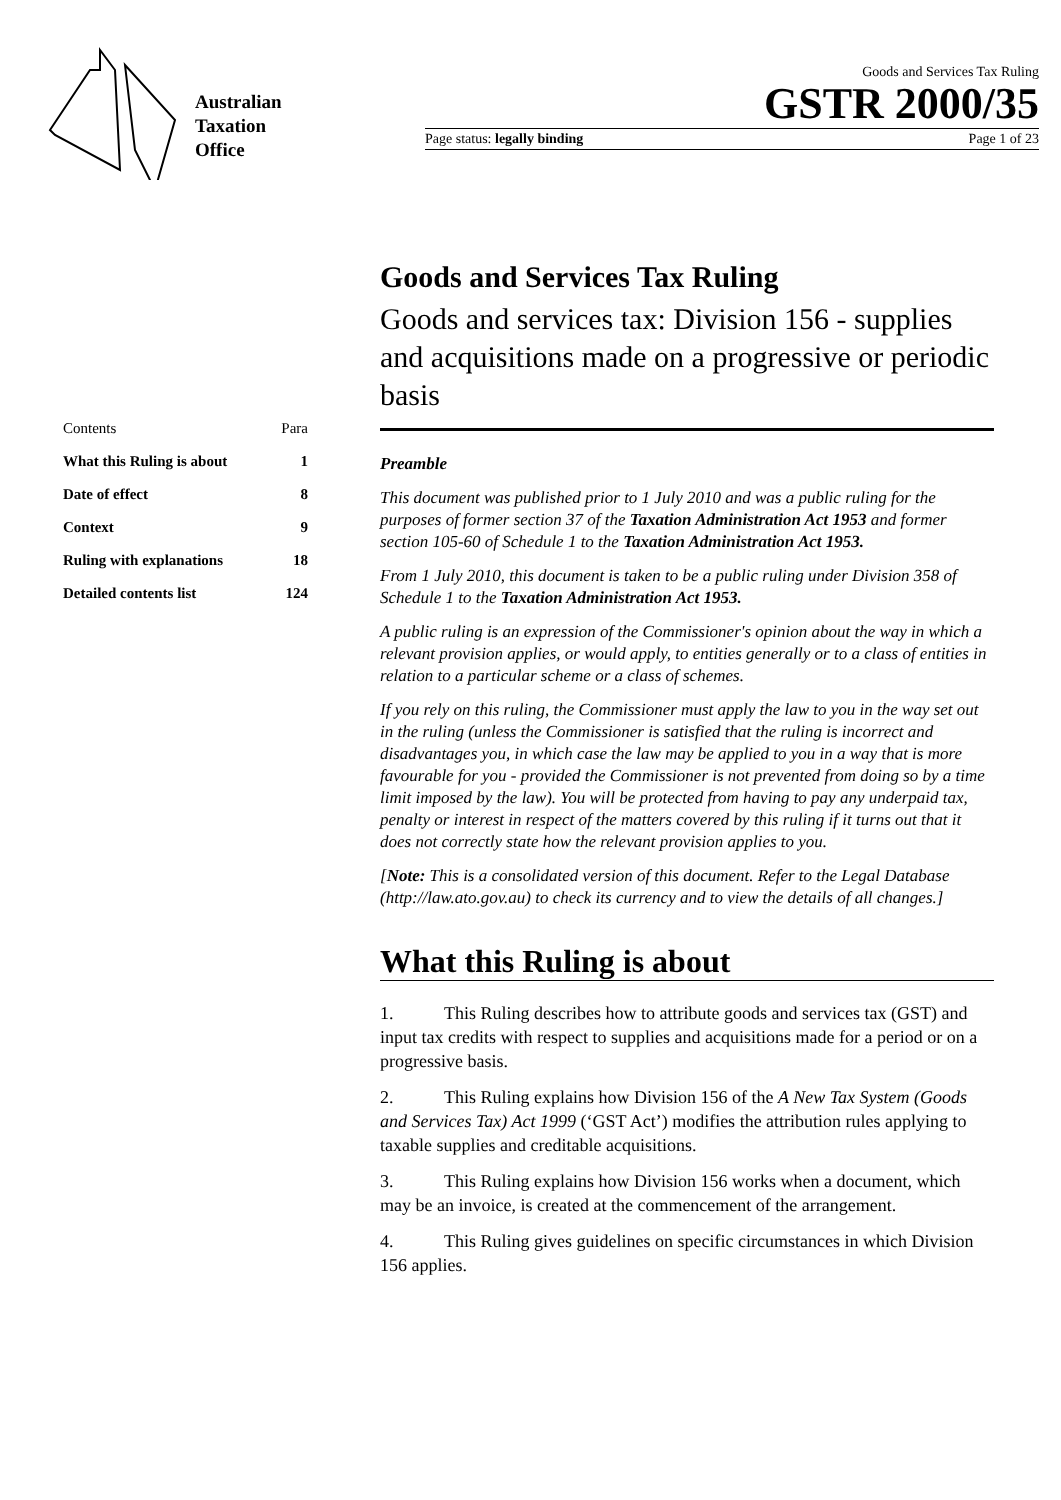Australian
Taxation
Office
Goods and Services Tax Ruling
GSTR 2000/35
Page status: legally binding Page 1 of 23
| Contents | Para |
| What this Ruling is about | 1 |
| Date of effect | 8 |
| Context | 9 |
| Ruling with explanations | 18 |
| Detailed contents list | 124 |
Goods and Services Tax Ruling
Goods and services tax: Division 156 - supplies and acquisitions made on a progressive or periodic basis
Preamble
This document was published prior to 1 July 2010 and was a public ruling for the purposes of former section 37 of the Taxation Administration Act 1953 and former section 105-60 of Schedule 1 to the Taxation Administration Act 1953.
From 1 July 2010, this document is taken to be a public ruling under Division 358 of Schedule 1 to the Taxation Administration Act 1953.
A public ruling is an expression of the Commissioner's opinion about the way in which a relevant provision applies, or would apply, to entities generally or to a class of entities in relation to a particular scheme or a class of schemes.
If you rely on this ruling, the Commissioner must apply the law to you in the way set out in the ruling (unless the Commissioner is satisfied that the ruling is incorrect and disadvantages you, in which case the law may be applied to you in a way that is more favourable for you - provided the Commissioner is not prevented from doing so by a time limit imposed by the law). You will be protected from having to pay any underpaid tax, penalty or interest in respect of the matters covered by this ruling if it turns out that it does not correctly state how the relevant provision applies to you.
[Note: This is a consolidated version of this document. Refer to the Legal Database (http://law.ato.gov.au) to check its currency and to view the details of all changes.]
What this Ruling is about
1. This Ruling describes how to attribute goods and services tax (GST) and input tax credits with respect to supplies and acquisitions made for a period or on a progressive basis.
2. This Ruling explains how Division 156 of the A New Tax System (Goods and Services Tax) Act 1999 (‘GST Act’) modifies the attribution rules applying to taxable supplies and creditable acquisitions.
3. This Ruling explains how Division 156 works when a document, which may be an invoice, is created at the commencement of the arrangement.
4. This Ruling gives guidelines on specific circumstances in which Division 156 applies.